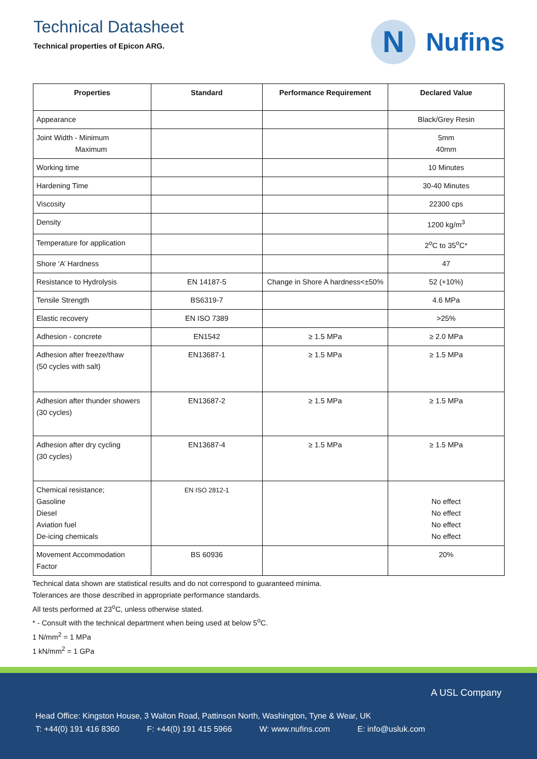Technical Datasheet
Technical properties of Epicon ARG.
N
Nufins
| Properties | Standard | Performance Requirement | Declared Value |
| --- | --- | --- | --- |
| Appearance | | | Black/Grey Resin |
| Joint Width - Minimum Maximum | | | 5mm 40mm |
| Working time | | | 10 Minutes |
| Hardening Time | | | 30-40 Minutes |
| Viscosity | | | 22300 cps |
| Density | | | 1200 kg/m<sup>3</sup> |
| Temperature for application | | | 2<sup>o</sup>C to 35<sup>o</sup>C* |
| Shore ‘A’ Hardness | | | 47 |
| Resistance to Hydrolysis | EN 14187-5 | Change in Shore A hardness<±50% | 52 (+10%) |
| Tensile Strength | BS6319-7 | | 4.6 MPa |
| Elastic recovery | EN ISO 7389 | | >25% |
| Adhesion - concrete | EN1542 | ≥ 1.5 MPa | ≥ 2.0 MPa |
| Adhesion after freeze/thaw (50 cycles with salt) | EN13687-1 | ≥ 1.5 MPa | ≥ 1.5 MPa |
| Adhesion after thunder showers (30 cycles) | EN13687-2 | ≥ 1.5 MPa | ≥ 1.5 MPa |
| Adhesion after dry cycling (30 cycles) | EN13687-4 | ≥ 1.5 MPa | ≥ 1.5 MPa |
| Chemical resistance; Gasoline Diesel Aviation fuel De-icing chemicals | EN ISO 2812-1 | | No effect No effect No effect No effect |
| Movement Accommodation Factor | BS 60936 | | 20% |
Technical data shown are statistical results and do not correspond to guaranteed minima.
Tolerances are those described in appropriate performance standards.
All tests performed at 23<sup>o</sup>C, unless otherwise stated.
* - Consult with the technical department when being used at below 5<sup>o</sup>C.
1 N/mm<sup>2</sup> = 1 MPa
1 kN/mm<sup>2</sup> = 1 GPa
A USL Company
Head Office: Kingston House, 3 Walton Road, Pattinson North, Washington, Tyne & Wear, UK
T: +44(0) 191 416 8360 F: +44(0) 191 415 5966 W: www.nufins.com E: info@usluk.com